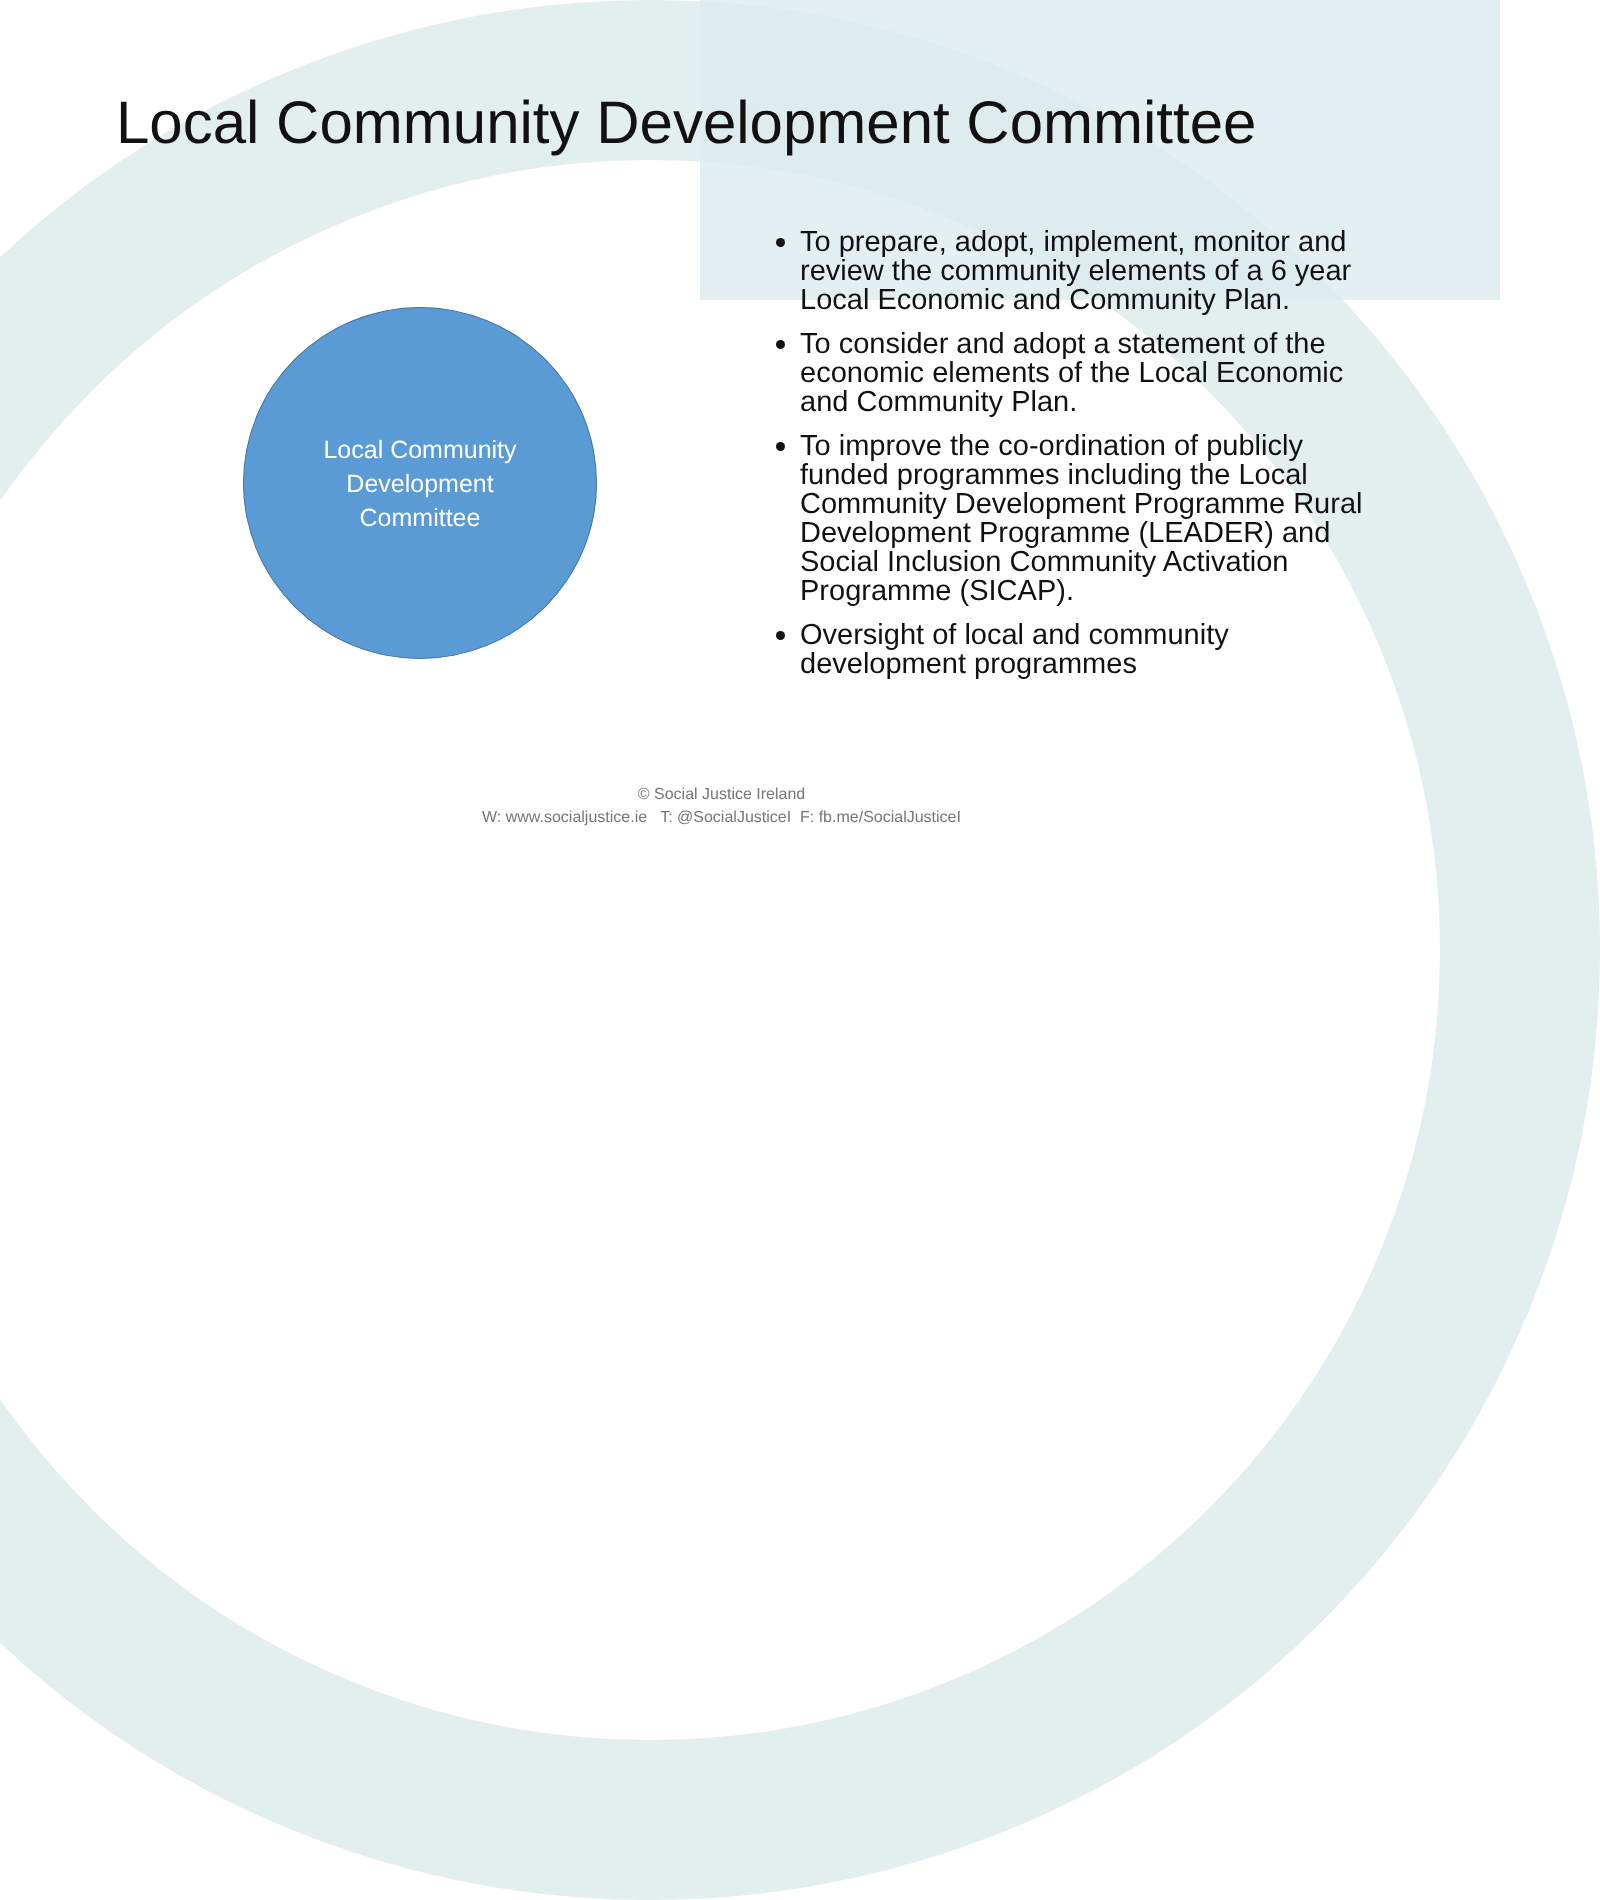Local Community Development Committee
Local Community
Development
Committee
To prepare, adopt, implement, monitor and review the community elements of a 6 year Local Economic and Community Plan.
To consider and adopt a statement of the economic elements of the Local Economic and Community Plan.
To improve the co-ordination of publicly funded programmes including the Local Community Development Programme Rural Development Programme (LEADER) and Social Inclusion Community Activation Programme (SICAP).
Oversight of local and community development programmes
© Social Justice Ireland
W: www.socialjustice.ie T: @SocialJusticeI F: fb.me/SocialJusticeI